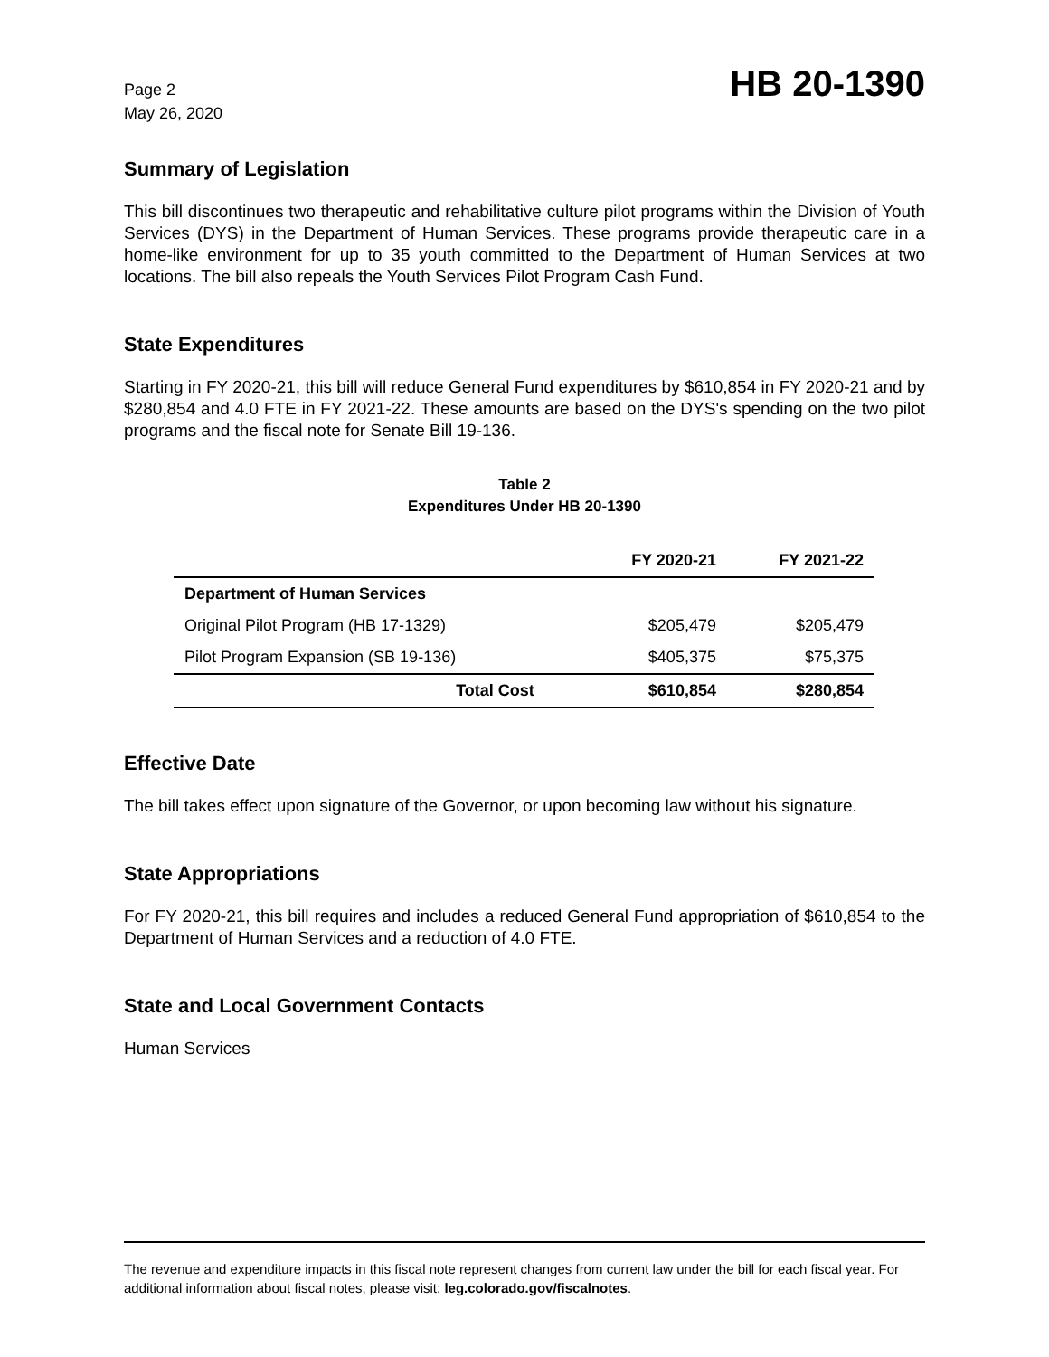Page 2
May 26, 2020
HB 20-1390
Summary of Legislation
This bill discontinues two therapeutic and rehabilitative culture pilot programs within the Division of Youth Services (DYS) in the Department of Human Services. These programs provide therapeutic care in a home-like environment for up to 35 youth committed to the Department of Human Services at two locations. The bill also repeals the Youth Services Pilot Program Cash Fund.
State Expenditures
Starting in FY 2020-21, this bill will reduce General Fund expenditures by $610,854 in FY 2020-21 and by $280,854 and 4.0 FTE in FY 2021-22. These amounts are based on the DYS's spending on the two pilot programs and the fiscal note for Senate Bill 19-136.
Table 2
Expenditures Under HB 20-1390
| | FY 2020-21 | FY 2021-22 |
| --- | --- | --- |
| Department of Human Services | | |
| Original Pilot Program (HB 17-1329) | $205,479 | $205,479 |
| Pilot Program Expansion (SB 19-136) | $405,375 | $75,375 |
| Total Cost | $610,854 | $280,854 |
Effective Date
The bill takes effect upon signature of the Governor, or upon becoming law without his signature.
State Appropriations
For FY 2020-21, this bill requires and includes a reduced General Fund appropriation of $610,854 to the Department of Human Services and a reduction of 4.0 FTE.
State and Local Government Contacts
Human Services
The revenue and expenditure impacts in this fiscal note represent changes from current law under the bill for each fiscal year. For additional information about fiscal notes, please visit: leg.colorado.gov/fiscalnotes.